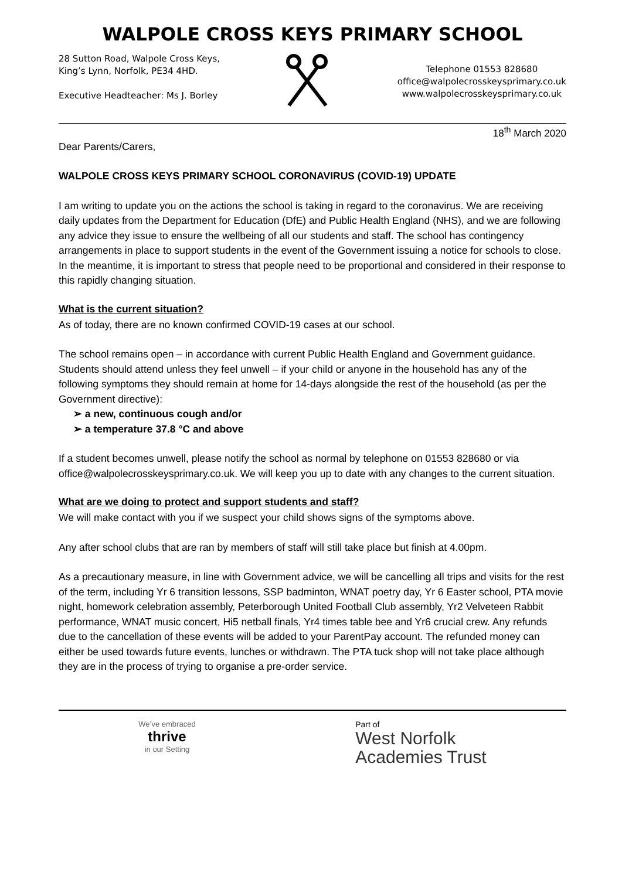WALPOLE CROSS KEYS PRIMARY SCHOOL
28 Sutton Road, Walpole Cross Keys,
King’s Lynn, Norfolk, PE34 4HD.
Executive Headteacher: Ms J. Borley
Telephone 01553 828680
office@walpolecrosskeysprimary.co.uk
www.walpolecrosskeysprimary.co.uk
18<sup>th</sup> March 2020
Dear Parents/Carers,
WALPOLE CROSS KEYS PRIMARY SCHOOL CORONAVIRUS (COVID-19) UPDATE
I am writing to update you on the actions the school is taking in regard to the coronavirus. We are receiving daily updates from the Department for Education (DfE) and Public Health England (NHS), and we are following any advice they issue to ensure the wellbeing of all our students and staff. The school has contingency arrangements in place to support students in the event of the Government issuing a notice for schools to close. In the meantime, it is important to stress that people need to be proportional and considered in their response to this rapidly changing situation.
What is the current situation?
As of today, there are no known confirmed COVID-19 cases at our school.
The school remains open – in accordance with current Public Health England and Government guidance. Students should attend unless they feel unwell – if your child or anyone in the household has any of the following symptoms they should remain at home for 14-days alongside the rest of the household (as per the Government directive):
➢ a new, continuous cough and/or
➢ a temperature 37.8 °C and above
If a student becomes unwell, please notify the school as normal by telephone on 01553 828680 or via office@walpolecrosskeysprimary.co.uk. We will keep you up to date with any changes to the current situation.
What are we doing to protect and support students and staff?
We will make contact with you if we suspect your child shows signs of the symptoms above.
Any after school clubs that are ran by members of staff will still take place but finish at 4.00pm.
As a precautionary measure, in line with Government advice, we will be cancelling all trips and visits for the rest of the term, including Yr 6 transition lessons, SSP badminton, WNAT poetry day, Yr 6 Easter school, PTA movie night, homework celebration assembly, Peterborough United Football Club assembly, Yr2 Velveteen Rabbit performance, WNAT music concert, Hi5 netball finals, Yr4 times table bee and Yr6 crucial crew. Any refunds due to the cancellation of these events will be added to your ParentPay account. The refunded money can either be used towards future events, lunches or withdrawn. The PTA tuck shop will not take place although they are in the process of trying to organise a pre-order service.
We’ve embraced
thrive
in our Setting
Part of
West Norfolk
Academies Trust